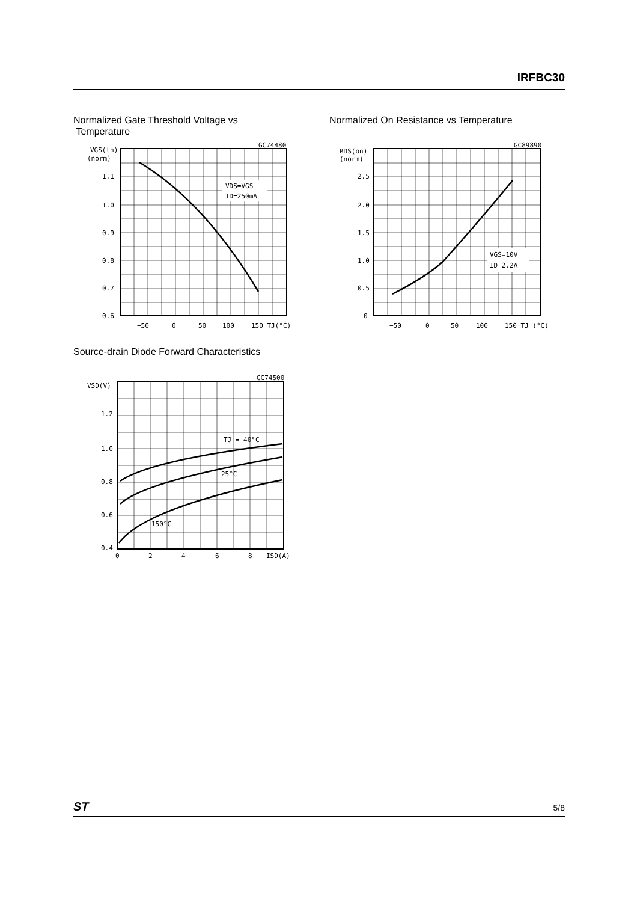IRFBC30
Normalized Gate Threshold Voltage vs
Temperature
Normalized On Resistance vs Temperature
VDS=VGS
ID=250mA
GC74480
VGS(th)
(norm)
1.1
1.0
0.9
0.8
0.7
0.6
−50
0
50
100
150 TJ(°C)
VGS=10V
ID=2.2A
GC89890
RDS(on)
(norm)
2.5
2.0
1.5
1.0
0.5
0
−50
0
50
100
150 TJ (°C)
Source-drain Diode Forward Characteristics
TJ =−40°C
25°C
150°C
GC74500
VSD(V)
1.2
1.0
0.8
0.6
0.4
0
2
4
6
8
ISD(A)
ST 5/8